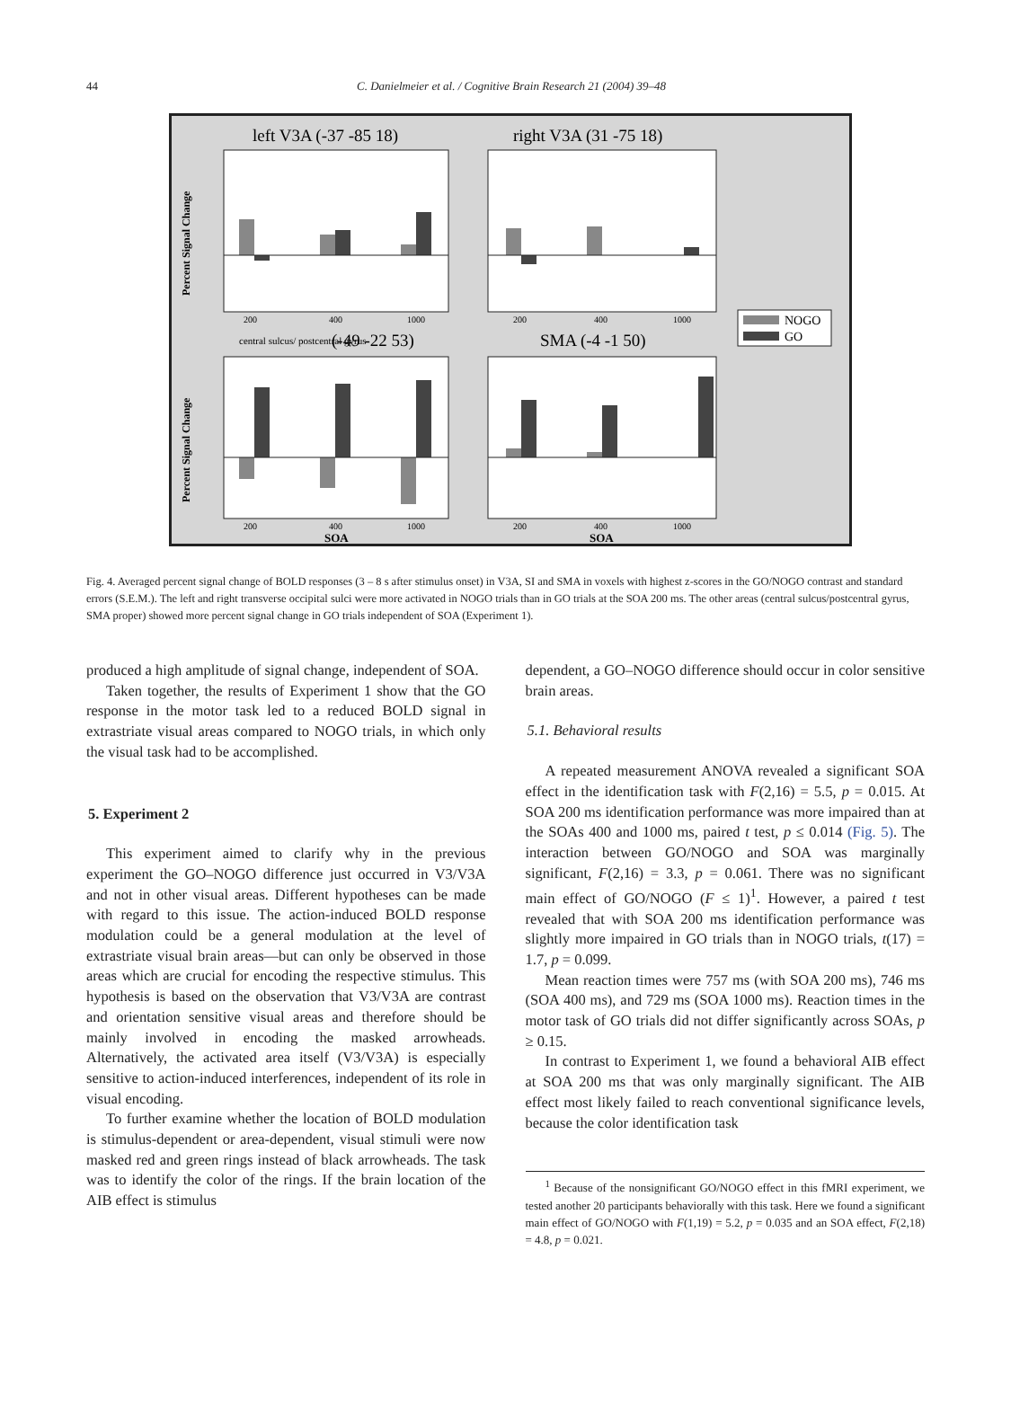44 C. Danielmeier et al. / Cognitive Brain Research 21 (2004) 39–48
left V3A (-37 -85 18)
right V3A (31 -75 18)
200
400
1000
200
400
1000
Percent Signal Change
central sulcus/ postcentral gyrus
(-49 -22 53)
SMA (-4 -1 50)
200
400
1000
200
400
1000
SOA
SOA
Percent Signal Change
NOGO
GO
Fig. 4. Averaged percent signal change of BOLD responses (3 – 8 s after stimulus onset) in V3A, SI and SMA in voxels with highest z-scores in the GO/NOGO contrast and standard errors (S.E.M.). The left and right transverse occipital sulci were more activated in NOGO trials than in GO trials at the SOA 200 ms. The other areas (central sulcus/postcentral gyrus, SMA proper) showed more percent signal change in GO trials independent of SOA (Experiment 1).
produced a high amplitude of signal change, independent of SOA.
Taken together, the results of Experiment 1 show that the GO response in the motor task led to a reduced BOLD signal in extrastriate visual areas compared to NOGO trials, in which only the visual task had to be accomplished.
5. Experiment 2
This experiment aimed to clarify why in the previous experiment the GO–NOGO difference just occurred in V3/V3A and not in other visual areas. Different hypotheses can be made with regard to this issue. The action-induced BOLD response modulation could be a general modulation at the level of extrastriate visual brain areas—but can only be observed in those areas which are crucial for encoding the respective stimulus. This hypothesis is based on the observation that V3/V3A are contrast and orientation sensitive visual areas and therefore should be mainly involved in encoding the masked arrowheads. Alternatively, the activated area itself (V3/V3A) is especially sensitive to action-induced interferences, independent of its role in visual encoding.
To further examine whether the location of BOLD modulation is stimulus-dependent or area-dependent, visual stimuli were now masked red and green rings instead of black arrowheads. The task was to identify the color of the rings. If the brain location of the AIB effect is stimulus
dependent, a GO–NOGO difference should occur in color sensitive brain areas.
5.1. Behavioral results
A repeated measurement ANOVA revealed a significant SOA effect in the identification task with F(2,16) = 5.5, p = 0.015. At SOA 200 ms identification performance was more impaired than at the SOAs 400 and 1000 ms, paired t test, p ≤ 0.014 (Fig. 5). The interaction between GO/NOGO and SOA was marginally significant, F(2,16) = 3.3, p = 0.061. There was no significant main effect of GO/NOGO (F ≤ 1)<sup>1</sup>. However, a paired t test revealed that with SOA 200 ms identification performance was slightly more impaired in GO trials than in NOGO trials, t(17) = 1.7, p = 0.099.
Mean reaction times were 757 ms (with SOA 200 ms), 746 ms (SOA 400 ms), and 729 ms (SOA 1000 ms). Reaction times in the motor task of GO trials did not differ significantly across SOAs, p ≥ 0.15.
In contrast to Experiment 1, we found a behavioral AIB effect at SOA 200 ms that was only marginally significant. The AIB effect most likely failed to reach conventional significance levels, because the color identification task
<sup>1</sup> Because of the nonsignificant GO/NOGO effect in this fMRI experiment, we tested another 20 participants behaviorally with this task. Here we found a significant main effect of GO/NOGO with F(1,19) = 5.2, p = 0.035 and an SOA effect, F(2,18) = 4.8, p = 0.021.